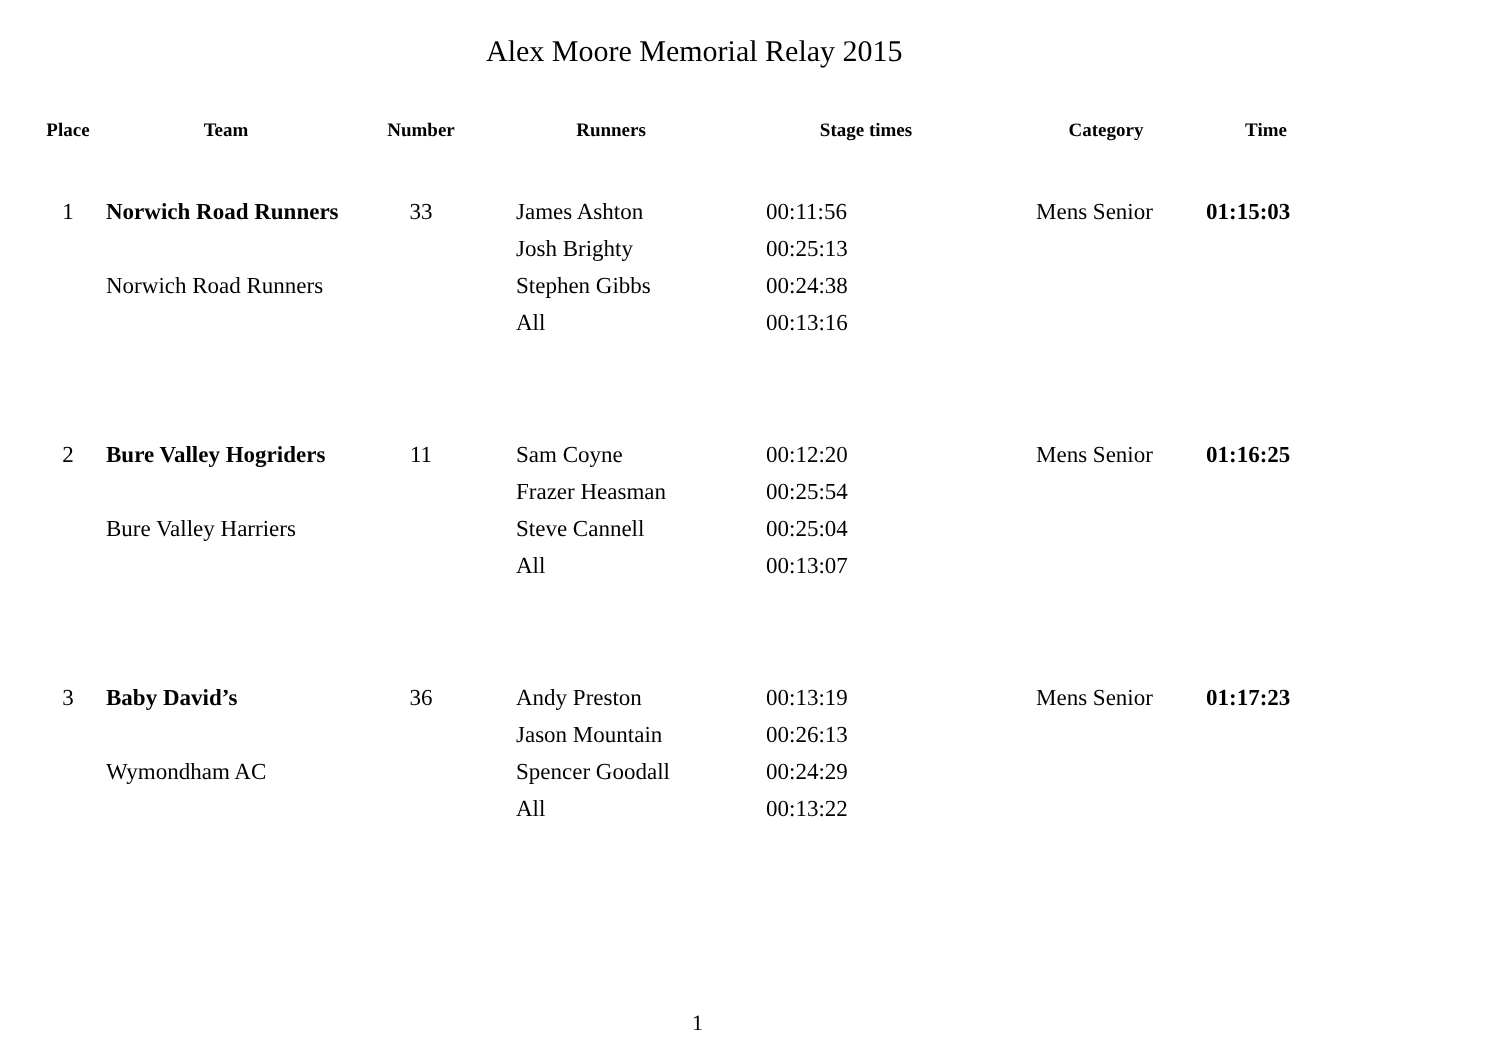Alex Moore Memorial Relay 2015
| Place | Team | Number | Runners | Stage times | Category | Time |
| --- | --- | --- | --- | --- | --- | --- |
| 1 | Norwich Road Runners Norwich Road Runners | 33 | James Ashton Josh Brighty Stephen Gibbs All | 00:11:56 00:25:13 00:24:38 00:13:16 | Mens Senior | 01:15:03 |
| 2 | Bure Valley Hogriders Bure Valley Harriers | 11 | Sam Coyne Frazer Heasman Steve Cannell All | 00:12:20 00:25:54 00:25:04 00:13:07 | Mens Senior | 01:16:25 |
| 3 | Baby David’s Wymondham AC | 36 | Andy Preston Jason Mountain Spencer Goodall All | 00:13:19 00:26:13 00:24:29 00:13:22 | Mens Senior | 01:17:23 |
1